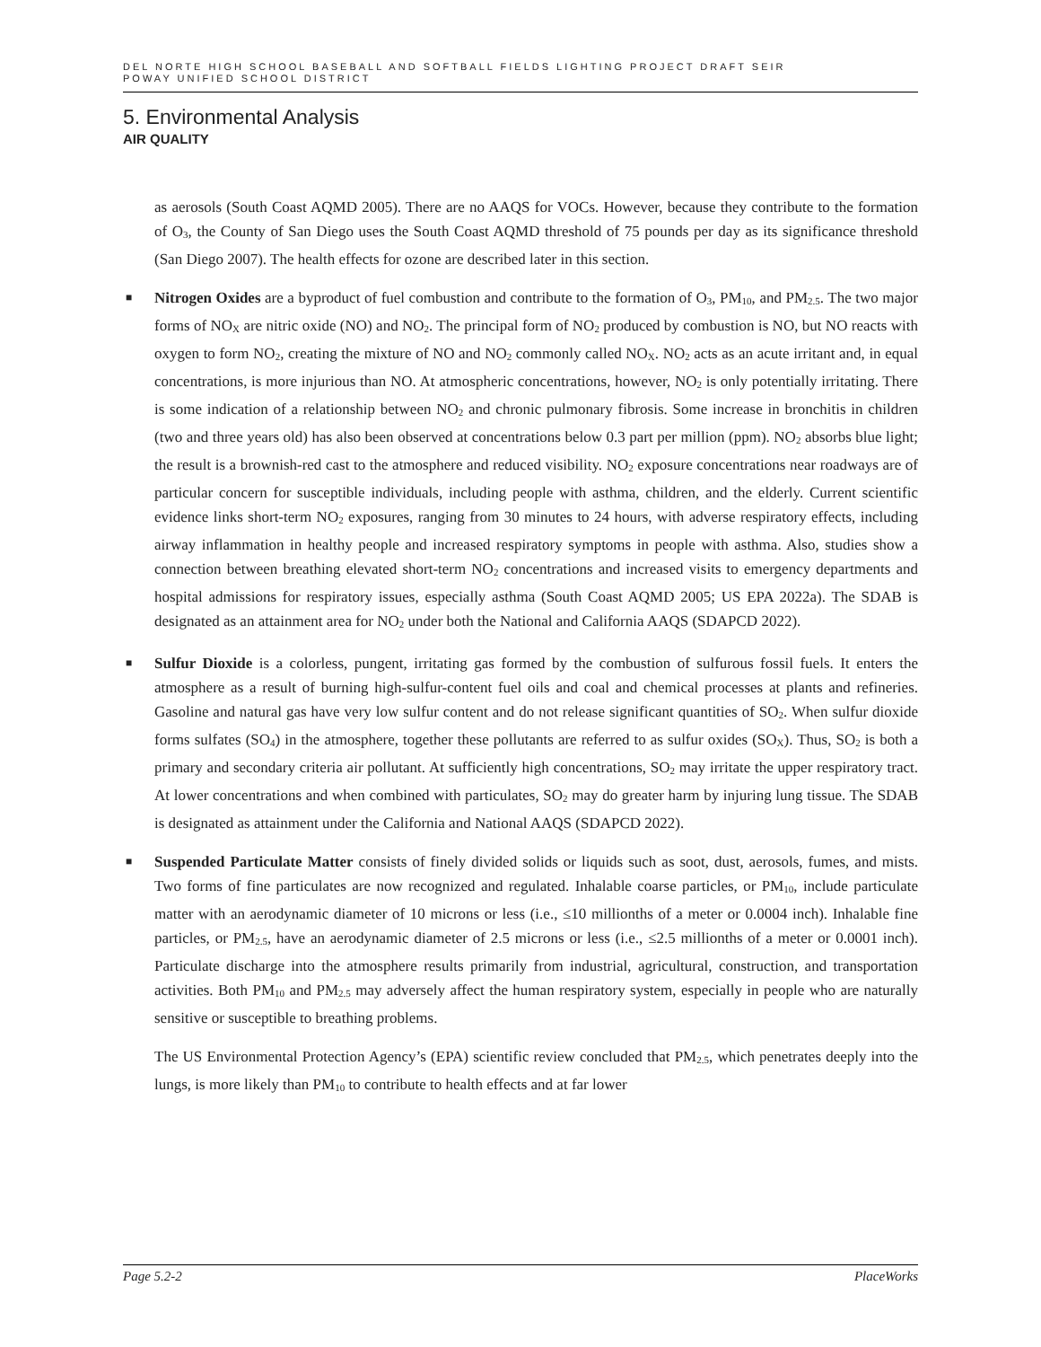DEL NORTE HIGH SCHOOL BASEBALL AND SOFTBALL FIELDS LIGHTING PROJECT DRAFT SEIR
POWAY UNIFIED SCHOOL DISTRICT
5. Environmental Analysis
AIR QUALITY
as aerosols (South Coast AQMD 2005). There are no AAQS for VOCs. However, because they contribute to the formation of O<sub>3</sub>, the County of San Diego uses the South Coast AQMD threshold of 75 pounds per day as its significance threshold (San Diego 2007). The health effects for ozone are described later in this section.
■
Nitrogen Oxides are a byproduct of fuel combustion and contribute to the formation of O<sub>3</sub>, PM<sub>10</sub>, and PM<sub>2.5</sub>. The two major forms of NO<sub>X</sub> are nitric oxide (NO) and NO<sub>2</sub>. The principal form of NO<sub>2</sub> produced by combustion is NO, but NO reacts with oxygen to form NO<sub>2</sub>, creating the mixture of NO and NO<sub>2</sub> commonly called NO<sub>X</sub>. NO<sub>2</sub> acts as an acute irritant and, in equal concentrations, is more injurious than NO. At atmospheric concentrations, however, NO<sub>2</sub> is only potentially irritating. There is some indication of a relationship between NO<sub>2</sub> and chronic pulmonary fibrosis. Some increase in bronchitis in children (two and three years old) has also been observed at concentrations below 0.3 part per million (ppm). NO<sub>2</sub> absorbs blue light; the result is a brownish-red cast to the atmosphere and reduced visibility. NO<sub>2</sub> exposure concentrations near roadways are of particular concern for susceptible individuals, including people with asthma, children, and the elderly. Current scientific evidence links short-term NO<sub>2</sub> exposures, ranging from 30 minutes to 24 hours, with adverse respiratory effects, including airway inflammation in healthy people and increased respiratory symptoms in people with asthma. Also, studies show a connection between breathing elevated short-term NO<sub>2</sub> concentrations and increased visits to emergency departments and hospital admissions for respiratory issues, especially asthma (South Coast AQMD 2005; US EPA 2022a). The SDAB is designated as an attainment area for NO<sub>2</sub> under both the National and California AAQS (SDAPCD 2022).
■
Sulfur Dioxide is a colorless, pungent, irritating gas formed by the combustion of sulfurous fossil fuels. It enters the atmosphere as a result of burning high-sulfur-content fuel oils and coal and chemical processes at plants and refineries. Gasoline and natural gas have very low sulfur content and do not release significant quantities of SO<sub>2</sub>. When sulfur dioxide forms sulfates (SO<sub>4</sub>) in the atmosphere, together these pollutants are referred to as sulfur oxides (SO<sub>X</sub>). Thus, SO<sub>2</sub> is both a primary and secondary criteria air pollutant. At sufficiently high concentrations, SO<sub>2</sub> may irritate the upper respiratory tract. At lower concentrations and when combined with particulates, SO<sub>2</sub> may do greater harm by injuring lung tissue. The SDAB is designated as attainment under the California and National AAQS (SDAPCD 2022).
■
Suspended Particulate Matter consists of finely divided solids or liquids such as soot, dust, aerosols, fumes, and mists. Two forms of fine particulates are now recognized and regulated. Inhalable coarse particles, or PM<sub>10</sub>, include particulate matter with an aerodynamic diameter of 10 microns or less (i.e., ≤10 millionths of a meter or 0.0004 inch). Inhalable fine particles, or PM<sub>2.5</sub>, have an aerodynamic diameter of 2.5 microns or less (i.e., ≤2.5 millionths of a meter or 0.0001 inch). Particulate discharge into the atmosphere results primarily from industrial, agricultural, construction, and transportation activities. Both PM<sub>10</sub> and PM<sub>2.5</sub> may adversely affect the human respiratory system, especially in people who are naturally sensitive or susceptible to breathing problems.
The US Environmental Protection Agency’s (EPA) scientific review concluded that PM<sub>2.5</sub>, which penetrates deeply into the lungs, is more likely than PM<sub>10</sub> to contribute to health effects and at far lower
Page 5.2-2 PlaceWorks